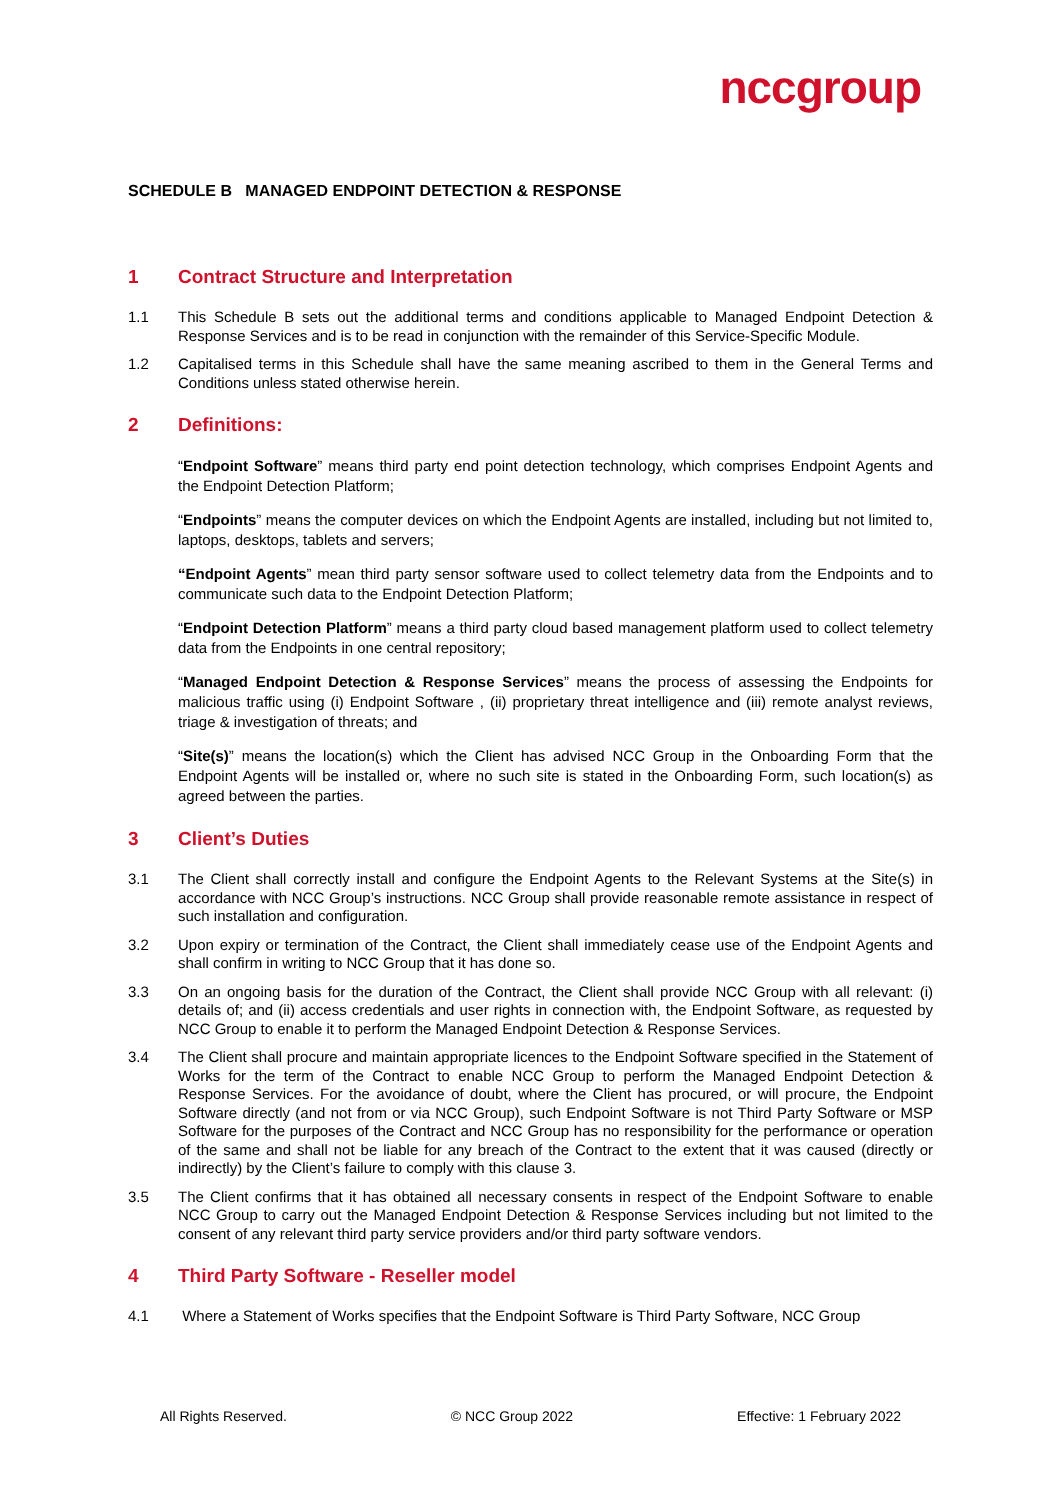nccgroup
SCHEDULE B MANAGED ENDPOINT DETECTION & RESPONSE
1 Contract Structure and Interpretation
1.1 This Schedule B sets out the additional terms and conditions applicable to Managed Endpoint Detection & Response Services and is to be read in conjunction with the remainder of this Service-Specific Module.
1.2 Capitalised terms in this Schedule shall have the same meaning ascribed to them in the General Terms and Conditions unless stated otherwise herein.
2 Definitions:
“Endpoint Software” means third party end point detection technology, which comprises Endpoint Agents and the Endpoint Detection Platform;
“Endpoints” means the computer devices on which the Endpoint Agents are installed, including but not limited to, laptops, desktops, tablets and servers;
“Endpoint Agents” mean third party sensor software used to collect telemetry data from the Endpoints and to communicate such data to the Endpoint Detection Platform;
“Endpoint Detection Platform” means a third party cloud based management platform used to collect telemetry data from the Endpoints in one central repository;
“Managed Endpoint Detection & Response Services” means the process of assessing the Endpoints for malicious traffic using (i) Endpoint Software , (ii) proprietary threat intelligence and (iii) remote analyst reviews, triage & investigation of threats; and
“Site(s)” means the location(s) which the Client has advised NCC Group in the Onboarding Form that the Endpoint Agents will be installed or, where no such site is stated in the Onboarding Form, such location(s) as agreed between the parties.
3 Client’s Duties
3.1 The Client shall correctly install and configure the Endpoint Agents to the Relevant Systems at the Site(s) in accordance with NCC Group’s instructions. NCC Group shall provide reasonable remote assistance in respect of such installation and configuration.
3.2 Upon expiry or termination of the Contract, the Client shall immediately cease use of the Endpoint Agents and shall confirm in writing to NCC Group that it has done so.
3.3 On an ongoing basis for the duration of the Contract, the Client shall provide NCC Group with all relevant: (i) details of; and (ii) access credentials and user rights in connection with, the Endpoint Software, as requested by NCC Group to enable it to perform the Managed Endpoint Detection & Response Services.
3.4 The Client shall procure and maintain appropriate licences to the Endpoint Software specified in the Statement of Works for the term of the Contract to enable NCC Group to perform the Managed Endpoint Detection & Response Services. For the avoidance of doubt, where the Client has procured, or will procure, the Endpoint Software directly (and not from or via NCC Group), such Endpoint Software is not Third Party Software or MSP Software for the purposes of the Contract and NCC Group has no responsibility for the performance or operation of the same and shall not be liable for any breach of the Contract to the extent that it was caused (directly or indirectly) by the Client’s failure to comply with this clause 3.
3.5 The Client confirms that it has obtained all necessary consents in respect of the Endpoint Software to enable NCC Group to carry out the Managed Endpoint Detection & Response Services including but not limited to the consent of any relevant third party service providers and/or third party software vendors.
4 Third Party Software - Reseller model
4.1 Where a Statement of Works specifies that the Endpoint Software is Third Party Software, NCC Group
All Rights Reserved. © NCC Group 2022 Effective: 1 February 2022